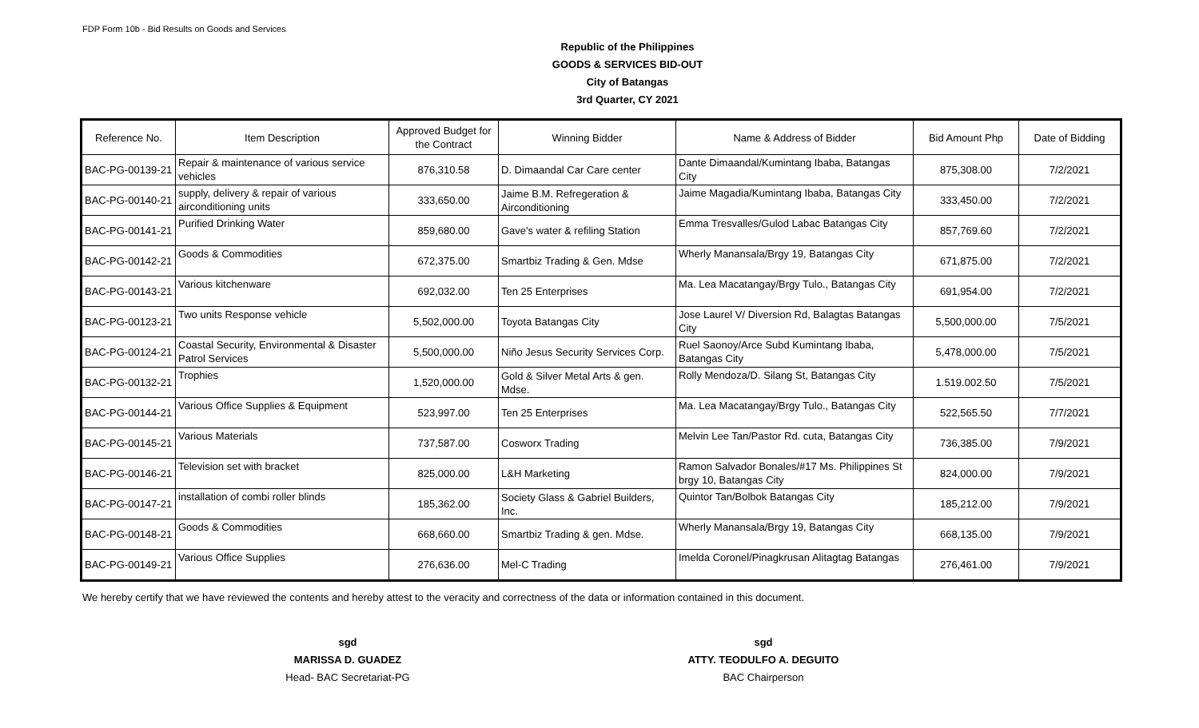FDP Form 10b - Bid Results on Goods and Services
Republic of the Philippines
GOODS & SERVICES BID-OUT
City of Batangas
3rd Quarter, CY 2021
| Reference No. | Item Description | Approved Budget for the Contract | Winning Bidder | Name & Address of Bidder | Bid Amount Php | Date of Bidding |
| --- | --- | --- | --- | --- | --- | --- |
| BAC-PG-00139-21 | Repair & maintenance of various service vehicles | 876,310.58 | D. Dimaandal Car Care center | Dante Dimaandal/Kumintang Ibaba, Batangas City | 875,308.00 | 7/2/2021 |
| BAC-PG-00140-21 | supply, delivery & repair of various airconditioning units | 333,650.00 | Jaime B.M. Refregeration & Airconditioning | Jaime Magadia/Kumintang Ibaba, Batangas City | 333,450.00 | 7/2/2021 |
| BAC-PG-00141-21 | Purified Drinking Water | 859,680.00 | Gave's water & refiling Station | Emma Tresvalles/Gulod Labac Batangas City | 857,769.60 | 7/2/2021 |
| BAC-PG-00142-21 | Goods & Commodities | 672,375.00 | Smartbiz Trading & Gen. Mdse | Wherly Manansala/Brgy 19, Batangas City | 671,875.00 | 7/2/2021 |
| BAC-PG-00143-21 | Various kitchenware | 692,032.00 | Ten 25 Enterprises | Ma. Lea Macatangay/Brgy Tulo., Batangas City | 691,954.00 | 7/2/2021 |
| BAC-PG-00123-21 | Two units Response vehicle | 5,502,000.00 | Toyota Batangas City | Jose Laurel V/ Diversion Rd, Balagtas Batangas City | 5,500,000.00 | 7/5/2021 |
| BAC-PG-00124-21 | Coastal Security, Environmental & Disaster Patrol Services | 5,500,000.00 | Niño Jesus Security Services Corp. | Ruel Saonoy/Arce Subd Kumintang Ibaba, Batangas City | 5,478,000.00 | 7/5/2021 |
| BAC-PG-00132-21 | Trophies | 1,520,000.00 | Gold & Silver Metal Arts & gen. Mdse. | Rolly Mendoza/D. Silang St, Batangas City | 1.519.002.50 | 7/5/2021 |
| BAC-PG-00144-21 | Various Office Supplies & Equipment | 523,997.00 | Ten 25 Enterprises | Ma. Lea Macatangay/Brgy Tulo., Batangas City | 522,565.50 | 7/7/2021 |
| BAC-PG-00145-21 | Various Materials | 737,587.00 | Cosworx Trading | Melvin Lee Tan/Pastor Rd. cuta, Batangas City | 736,385.00 | 7/9/2021 |
| BAC-PG-00146-21 | Television set with bracket | 825,000.00 | L&H Marketing | Ramon Salvador Bonales/#17 Ms. Philippines St brgy 10, Batangas City | 824,000.00 | 7/9/2021 |
| BAC-PG-00147-21 | installation of combi roller blinds | 185,362.00 | Society Glass & Gabriel Builders, Inc. | Quintor Tan/Bolbok Batangas City | 185,212.00 | 7/9/2021 |
| BAC-PG-00148-21 | Goods & Commodities | 668,660.00 | Smartbiz Trading & gen. Mdse. | Wherly Manansala/Brgy 19, Batangas City | 668,135.00 | 7/9/2021 |
| BAC-PG-00149-21 | Various Office Supplies | 276,636.00 | Mel-C Trading | Imelda Coronel/Pinagkrusan Alitagtag Batangas | 276,461.00 | 7/9/2021 |
We hereby certify that we have reviewed the contents and hereby attest to the veracity and correctness of the data or information contained in this document.
sgd
MARISSA D. GUADEZ
Head- BAC Secretariat-PG
sgd
ATTY. TEODULFO A. DEGUITO
BAC Chairperson